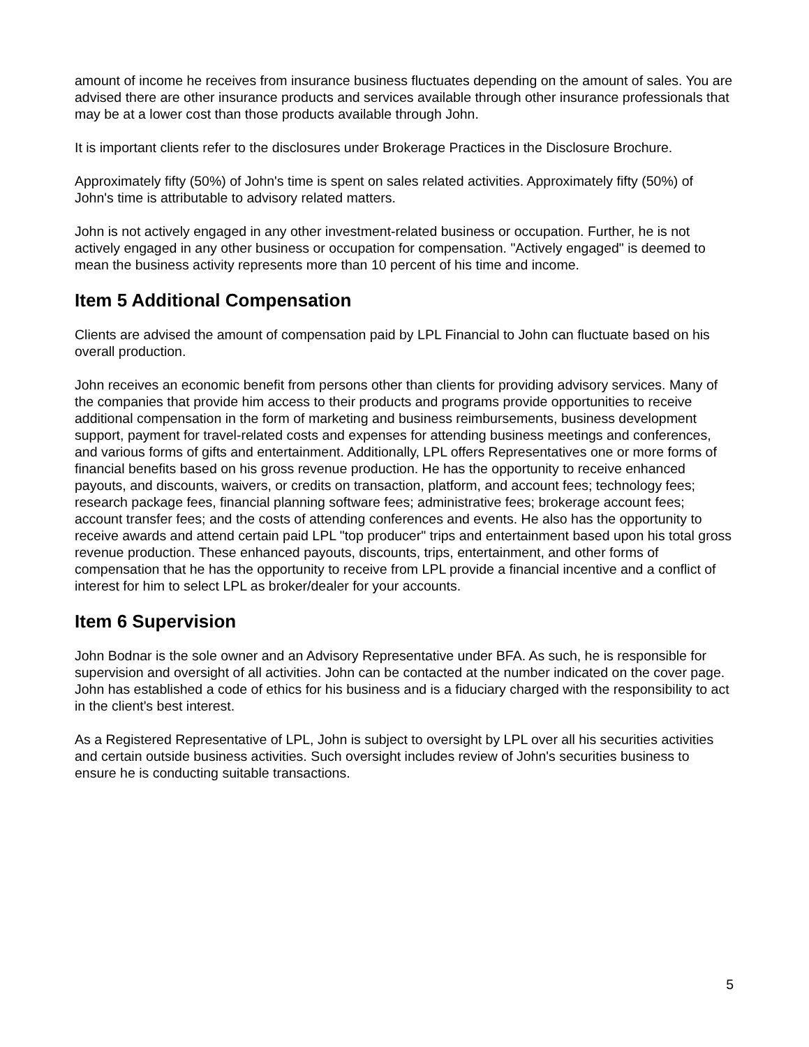amount of income he receives from insurance business fluctuates depending on the amount of sales. You are advised there are other insurance products and services available through other insurance professionals that may be at a lower cost than those products available through John.
It is important clients refer to the disclosures under Brokerage Practices in the Disclosure Brochure.
Approximately fifty (50%) of John's time is spent on sales related activities. Approximately fifty (50%) of John's time is attributable to advisory related matters.
John is not actively engaged in any other investment-related business or occupation. Further, he is not actively engaged in any other business or occupation for compensation. "Actively engaged" is deemed to mean the business activity represents more than 10 percent of his time and income.
Item 5 Additional Compensation
Clients are advised the amount of compensation paid by LPL Financial to John can fluctuate based on his overall production.
John receives an economic benefit from persons other than clients for providing advisory services. Many of the companies that provide him access to their products and programs provide opportunities to receive additional compensation in the form of marketing and business reimbursements, business development support, payment for travel-related costs and expenses for attending business meetings and conferences, and various forms of gifts and entertainment. Additionally, LPL offers Representatives one or more forms of financial benefits based on his gross revenue production. He has the opportunity to receive enhanced payouts, and discounts, waivers, or credits on transaction, platform, and account fees; technology fees; research package fees, financial planning software fees; administrative fees; brokerage account fees; account transfer fees; and the costs of attending conferences and events. He also has the opportunity to receive awards and attend certain paid LPL "top producer" trips and entertainment based upon his total gross revenue production. These enhanced payouts, discounts, trips, entertainment, and other forms of compensation that he has the opportunity to receive from LPL provide a financial incentive and a conflict of interest for him to select LPL as broker/dealer for your accounts.
Item 6 Supervision
John Bodnar is the sole owner and an Advisory Representative under BFA. As such, he is responsible for supervision and oversight of all activities. John can be contacted at the number indicated on the cover page. John has established a code of ethics for his business and is a fiduciary charged with the responsibility to act in the client's best interest.
As a Registered Representative of LPL, John is subject to oversight by LPL over all his securities activities and certain outside business activities. Such oversight includes review of John's securities business to ensure he is conducting suitable transactions.
5